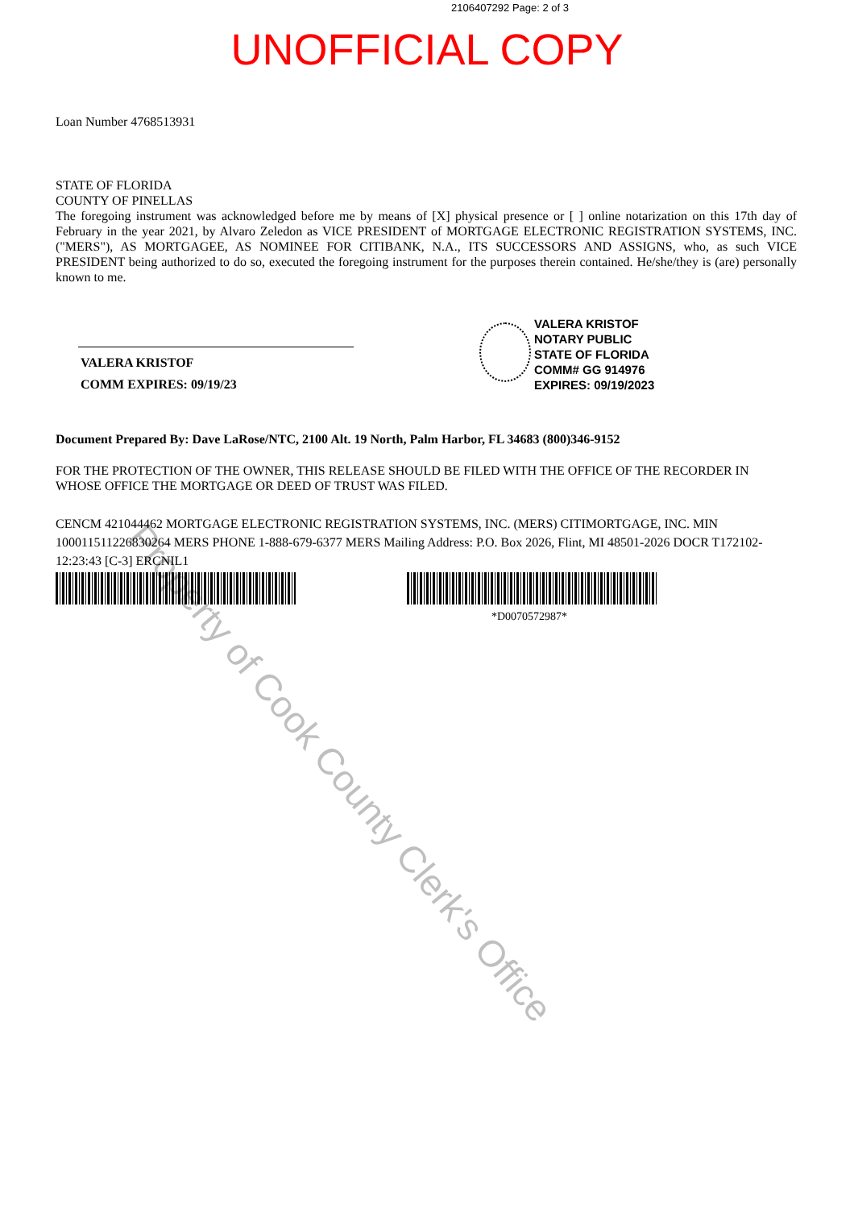2106407292 Page: 2 of 3
UNOFFICIAL COPY
Loan Number 4768513931
STATE OF FLORIDA
COUNTY OF PINELLAS
The foregoing instrument was acknowledged before me by means of [X] physical presence or [ ] online notarization on this 17th day of February in the year 2021, by Alvaro Zeledon as VICE PRESIDENT of MORTGAGE ELECTRONIC REGISTRATION SYSTEMS, INC. ("MERS"), AS MORTGAGEE, AS NOMINEE FOR CITIBANK, N.A., ITS SUCCESSORS AND ASSIGNS, who, as such VICE PRESIDENT being authorized to do so, executed the foregoing instrument for the purposes therein contained. He/she/they is (are) personally known to me.
VALERA KRISTOF
COMM EXPIRES: 09/19/23
VALERA KRISTOF
NOTARY PUBLIC
STATE OF FLORIDA
COMM# GG 914976
EXPIRES: 09/19/2023
Document Prepared By: Dave LaRose/NTC, 2100 Alt. 19 North, Palm Harbor, FL 34683 (800)346-9152
FOR THE PROTECTION OF THE OWNER, THIS RELEASE SHOULD BE FILED WITH THE OFFICE OF THE RECORDER IN WHOSE OFFICE THE MORTGAGE OR DEED OF TRUST WAS FILED.
CENCM 421044462 MORTGAGE ELECTRONIC REGISTRATION SYSTEMS, INC. (MERS) CITIMORTGAGE, INC. MIN 100011511226830264 MERS PHONE 1-888-679-6377 MERS Mailing Address: P.O. Box 2026, Flint, MI 48501-2026 DOCR T172102-12:23:43 [C-3] ERCNIL1
*D0070572987*
Property of Cook County Clerk's Office